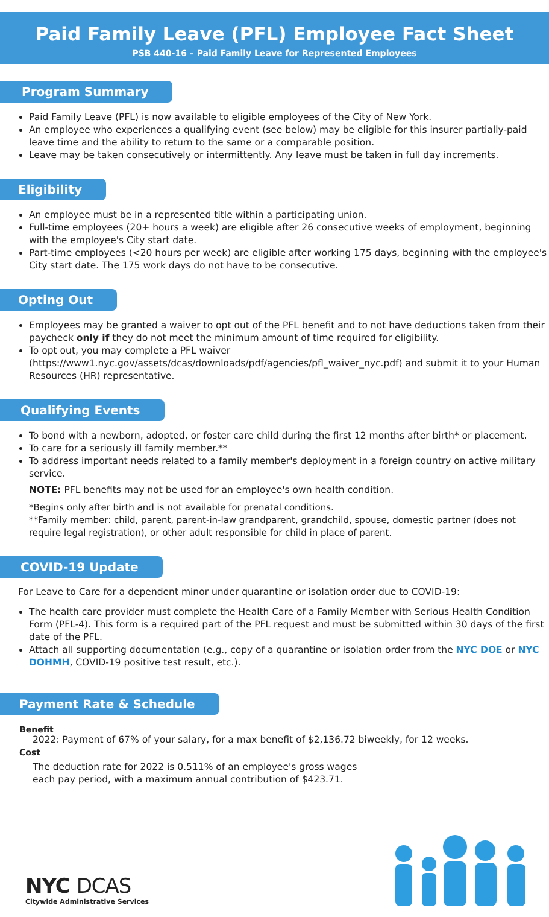Paid Family Leave (PFL) Employee Fact Sheet
PSB 440-16 – Paid Family Leave for Represented Employees
Program Summary
Paid Family Leave (PFL) is now available to eligible employees of the City of New York.
An employee who experiences a qualifying event (see below) may be eligible for this insurer partially-paid leave time and the ability to return to the same or a comparable position.
Leave may be taken consecutively or intermittently. Any leave must be taken in full day increments.
Eligibility
An employee must be in a represented title within a participating union.
Full-time employees (20+ hours a week) are eligible after 26 consecutive weeks of employment, beginning with the employee's City start date.
Part-time employees (<20 hours per week) are eligible after working 175 days, beginning with the employee's City start date. The 175 work days do not have to be consecutive.
Opting Out
Employees may be granted a waiver to opt out of the PFL benefit and to not have deductions taken from their paycheck only if they do not meet the minimum amount of time required for eligibility.
To opt out, you may complete a PFL waiver (https://www1.nyc.gov/assets/dcas/downloads/pdf/agencies/pfl_waiver_nyc.pdf) and submit it to your Human Resources (HR) representative.
Qualifying Events
To bond with a newborn, adopted, or foster care child during the first 12 months after birth* or placement.
To care for a seriously ill family member.**
To address important needs related to a family member's deployment in a foreign country on active military service.
NOTE: PFL benefits may not be used for an employee's own health condition.
*Begins only after birth and is not available for prenatal conditions.
**Family member: child, parent, parent-in-law grandparent, grandchild, spouse, domestic partner (does not require legal registration), or other adult responsible for child in place of parent.
COVID-19 Update
For Leave to Care for a dependent minor under quarantine or isolation order due to COVID-19:
The health care provider must complete the Health Care of a Family Member with Serious Health Condition Form (PFL-4). This form is a required part of the PFL request and must be submitted within 30 days of the first date of the PFL.
Attach all supporting documentation (e.g., copy of a quarantine or isolation order from the NYC DOE or NYC DOHMH, COVID-19 positive test result, etc.).
Payment Rate & Schedule
Benefit
2022: Payment of 67% of your salary, for a max benefit of $2,136.72 biweekly, for 12 weeks.
Cost
The deduction rate for 2022 is 0.511% of an employee's gross wages each pay period, with a maximum annual contribution of $423.71.
NYC DCAS
Citywide Administrative Services